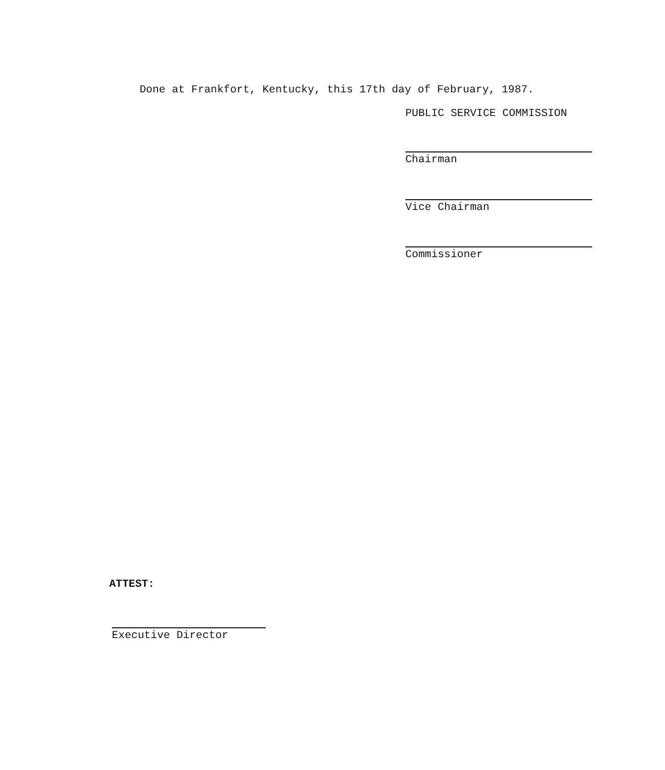Done at Frankfort, Kentucky, this 17th day of February, 1987.
PUBLIC SERVICE COMMISSION
Chairman
Vice Chairman
Commissioner
ATTEST:
Executive Director